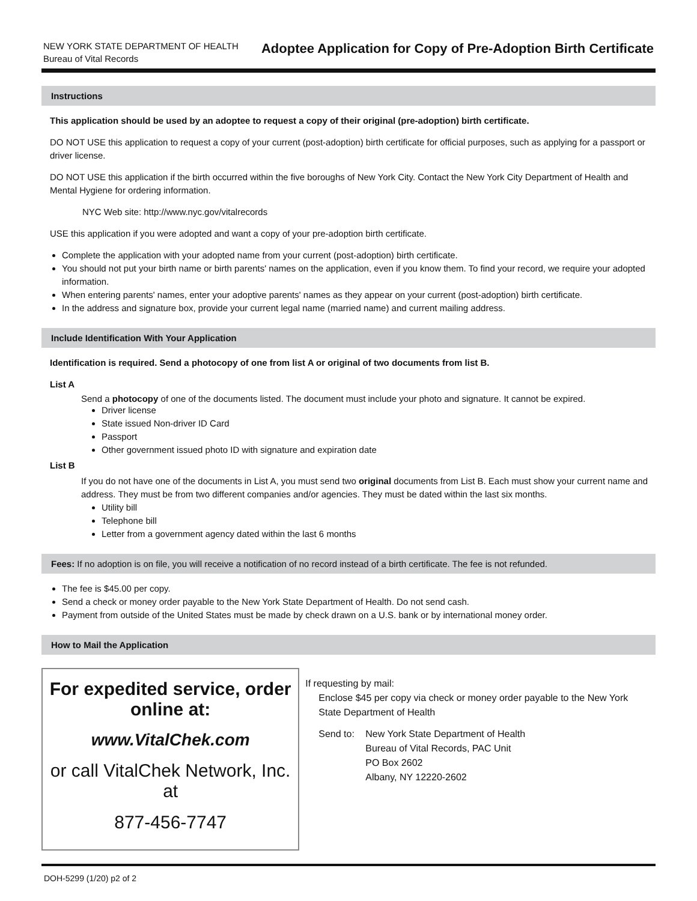NEW YORK STATE DEPARTMENT OF HEALTH
Bureau of Vital Records
Adoptee Application for Copy of Pre-Adoption Birth Certificate
Instructions
This application should be used by an adoptee to request a copy of their original (pre-adoption) birth certificate.
DO NOT USE this application to request a copy of your current (post-adoption) birth certificate for official purposes, such as applying for a passport or driver license.
DO NOT USE this application if the birth occurred within the five boroughs of New York City. Contact the New York City Department of Health and Mental Hygiene for ordering information.
NYC Web site: http://www.nyc.gov/vitalrecords
USE this application if you were adopted and want a copy of your pre-adoption birth certificate.
Complete the application with your adopted name from your current (post-adoption) birth certificate.
You should not put your birth name or birth parents' names on the application, even if you know them. To find your record, we require your adopted information.
When entering parents' names, enter your adoptive parents' names as they appear on your current (post-adoption) birth certificate.
In the address and signature box, provide your current legal name (married name) and current mailing address.
Include Identification With Your Application
Identification is required. Send a photocopy of one from list A or original of two documents from list B.
List A
Send a photocopy of one of the documents listed. The document must include your photo and signature. It cannot be expired.
Driver license
State issued Non-driver ID Card
Passport
Other government issued photo ID with signature and expiration date
List B
If you do not have one of the documents in List A, you must send two original documents from List B. Each must show your current name and address. They must be from two different companies and/or agencies. They must be dated within the last six months.
Utility bill
Telephone bill
Letter from a government agency dated within the last 6 months
Fees: If no adoption is on file, you will receive a notification of no record instead of a birth certificate. The fee is not refunded.
The fee is $45.00 per copy.
Send a check or money order payable to the New York State Department of Health. Do not send cash.
Payment from outside of the United States must be made by check drawn on a U.S. bank or by international money order.
How to Mail the Application
For expedited service, order online at:
www.VitalChek.com
or call VitalChek Network, Inc. at
877-456-7747
If requesting by mail:
Enclose $45 per copy via check or money order payable to the New York State Department of Health
Send to: New York State Department of Health
Bureau of Vital Records, PAC Unit
PO Box 2602
Albany, NY 12220-2602
DOH-5299 (1/20) p2 of 2